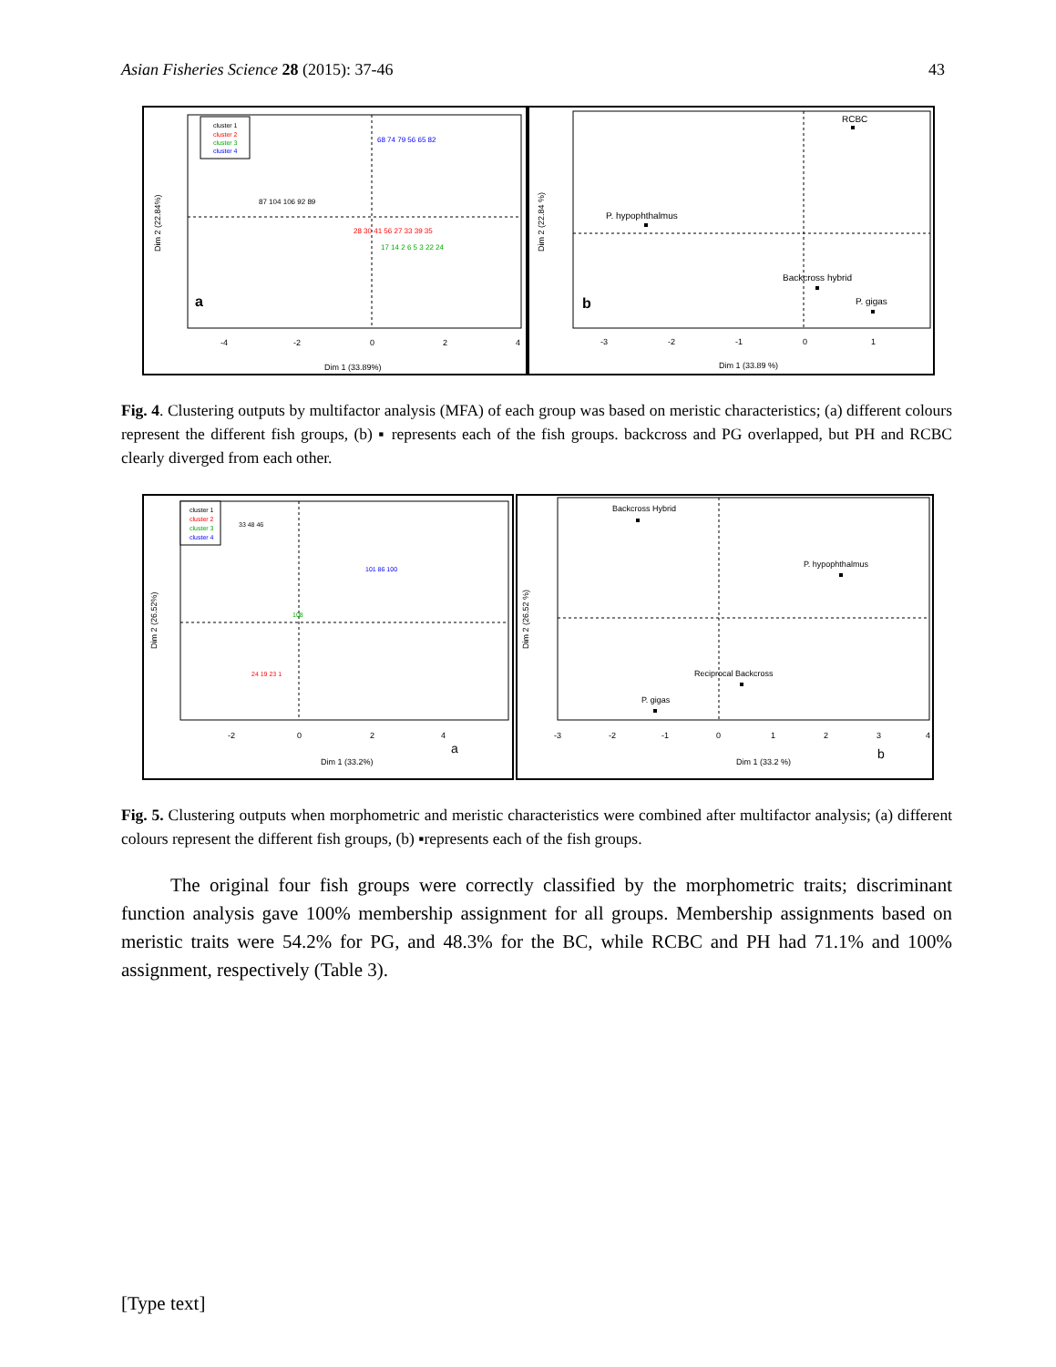Asian Fisheries Science 28 (2015): 37-46 43
cluster 1
cluster 2
cluster 3
cluster 4
87 104 106 92 89
68 74 79 56 65 82
28 30 41 56 27 33 39 35
17 14 2 6 5 3 22 24
a
Dim 1 (33.89%)
Dim 2 (22.84%)
-4
-2
0
2
4
RCBC
P. hypophthalmus
Backcross hybrid
P. gigas
b
Dim 1 (33.89 %)
Dim 2 (22.84 %)
-3
-2
-1
0
1
Fig. 4. Clustering outputs by multifactor analysis (MFA) of each group was based on meristic characteristics; (a) different colours represent the different fish groups, (b) ▪ represents each of the fish groups. backcross and PG overlapped, but PH and RCBC clearly diverged from each other.
cluster 1
cluster 2
cluster 3
cluster 4
33 48 46
101 86 100
108
24 19 23 1
a
Dim 1 (33.2%)
Dim 2 (26.52%)
-2
0
2
4
Backcross Hybrid
P. hypophthalmus
Reciprocal Backcross
P. gigas
b
Dim 1 (33.2 %)
Dim 2 (26.52 %)
-3
-2
-1
0
1
2
3
4
Fig. 5. Clustering outputs when morphometric and meristic characteristics were combined after multifactor analysis; (a) different colours represent the different fish groups, (b) ▪represents each of the fish groups.
The original four fish groups were correctly classified by the morphometric traits; discriminant function analysis gave 100% membership assignment for all groups. Membership assignments based on meristic traits were 54.2% for PG, and 48.3% for the BC, while RCBC and PH had 71.1% and 100% assignment, respectively (Table 3).
[Type text]